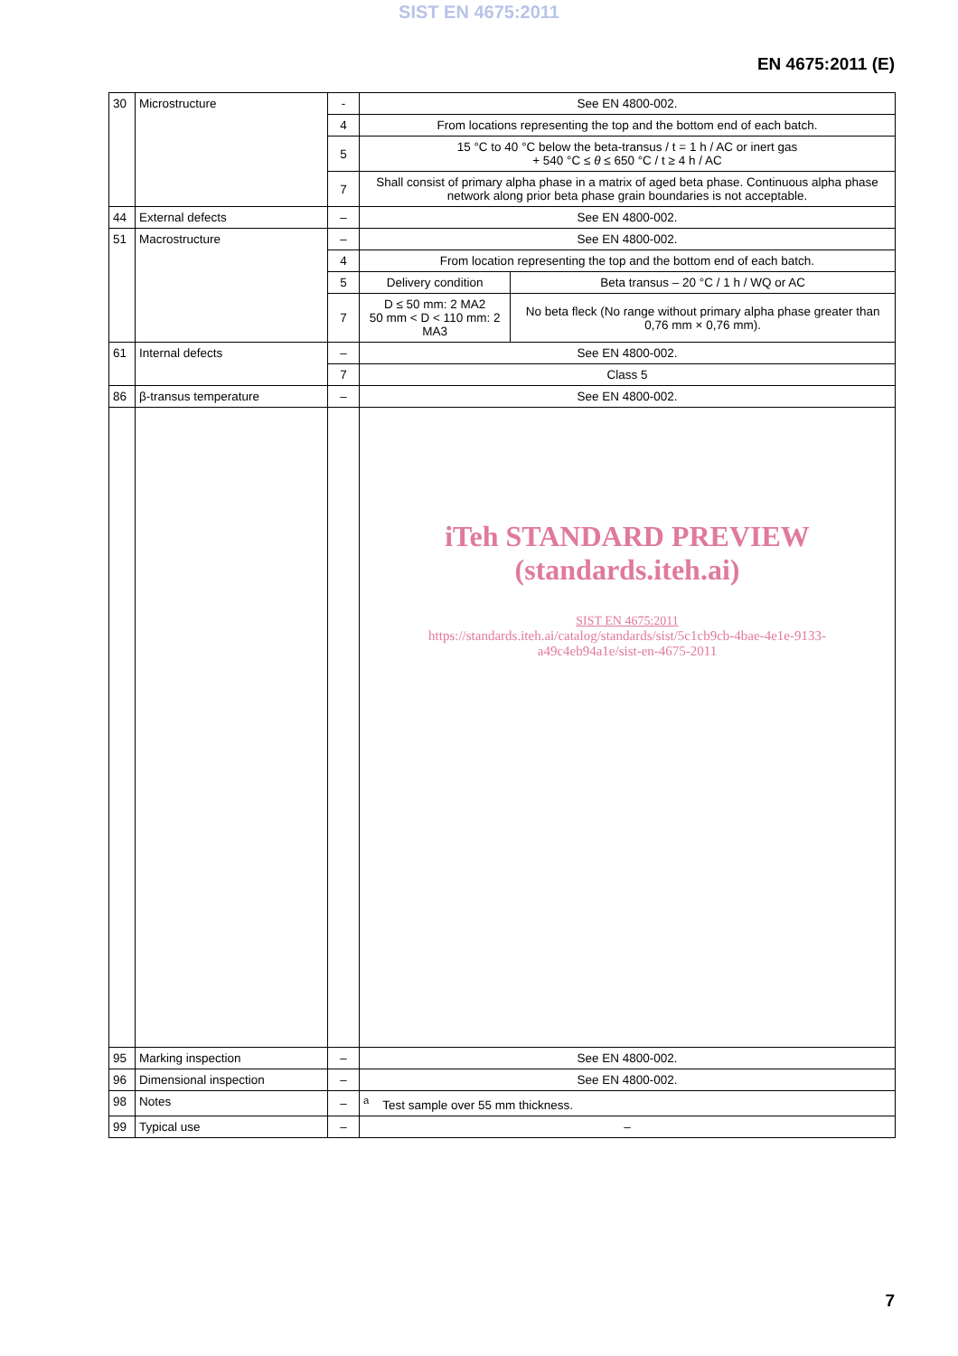SIST EN 4675:2011
EN 4675:2011 (E)
| 30 | Microstructure | - | See EN 4800-002. | |
| | | 4 | From locations representing the top and the bottom end of each batch. | |
| | | 5 | 15 °C to 40 °C below the beta-transus / t = 1 h / AC or inert gas + 540 °C ≤ θ ≤ 650 °C / t ≥ 4 h / AC | |
| | | 7 | Shall consist of primary alpha phase in a matrix of aged beta phase. Continuous alpha phase network along prior beta phase grain boundaries is not acceptable. | |
| 44 | External defects | – | See EN 4800-002. | |
| 51 | Macrostructure | – | See EN 4800-002. | |
| | | 4 | From location representing the top and the bottom end of each batch. | |
| | | 5 | Delivery condition | Beta transus – 20 °C / 1 h / WQ or AC |
| | | 7 | D ≤ 50 mm: 2 MA2 50 mm < D < 110 mm: 2 MA3 | No beta fleck (No range without primary alpha phase greater than 0,76 mm × 0,76 mm). |
| 61 | Internal defects | – | See EN 4800-002. | |
| | | 7 | Class 5 | |
| 86 | β-transus temperature | – | See EN 4800-002. | |
| | | | iTeh STANDARD PREVIEW (standards.iteh.ai) SIST EN 4675:2011 https://standards.iteh.ai/catalog/standards/sist/5c1cb9cb-4bae-4e1e-9133- a49c4eb94a1e/sist-en-4675-2011 | |
| 95 | Marking inspection | – | See EN 4800-002. | |
| 96 | Dimensional inspection | – | See EN 4800-002. | |
| 98 | Notes | – | <sup>a</sup> Test sample over 55 mm thickness. | |
| 99 | Typical use | – | – | |
7